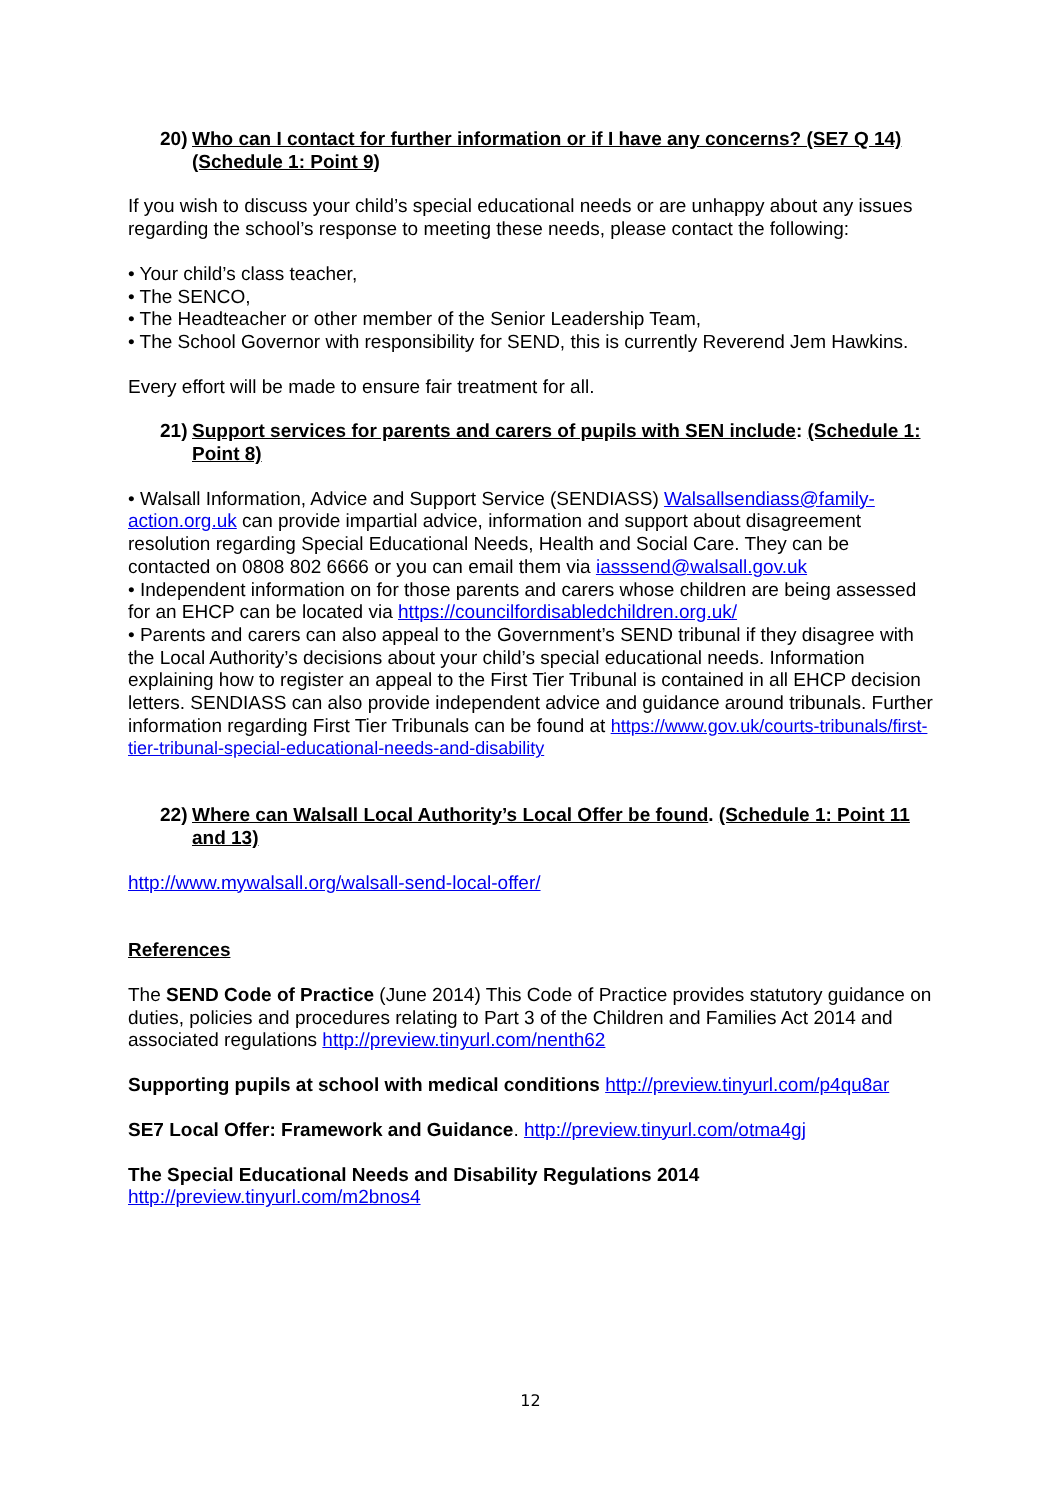20) Who can I contact for further information or if I have any concerns? (SE7 Q 14) (Schedule 1: Point 9)
If you wish to discuss your child’s special educational needs or are unhappy about any issues regarding the school’s response to meeting these needs, please contact the following:
• Your child’s class teacher,
• The SENCO,
• The Headteacher or other member of the Senior Leadership Team,
• The School Governor with responsibility for SEND, this is currently Reverend Jem Hawkins.
Every effort will be made to ensure fair treatment for all.
21) Support services for parents and carers of pupils with SEN include: (Schedule 1: Point 8)
• Walsall Information, Advice and Support Service (SENDIASS) Walsallsendiass@family-action.org.uk can provide impartial advice, information and support about disagreement resolution regarding Special Educational Needs, Health and Social Care. They can be contacted on 0808 802 6666 or you can email them via iasssend@walsall.gov.uk
• Independent information on for those parents and carers whose children are being assessed for an EHCP can be located via https://councilfordisabledchildren.org.uk/
• Parents and carers can also appeal to the Government’s SEND tribunal if they disagree with the Local Authority’s decisions about your child’s special educational needs. Information explaining how to register an appeal to the First Tier Tribunal is contained in all EHCP decision letters. SENDIASS can also provide independent advice and guidance around tribunals. Further information regarding First Tier Tribunals can be found at https://www.gov.uk/courts-tribunals/first-tier-tribunal-special-educational-needs-and-disability
22) Where can Walsall Local Authority’s Local Offer be found. (Schedule 1: Point 11 and 13)
http://www.mywalsall.org/walsall-send-local-offer/
References
The SEND Code of Practice (June 2014) This Code of Practice provides statutory guidance on duties, policies and procedures relating to Part 3 of the Children and Families Act 2014 and associated regulations http://preview.tinyurl.com/nenth62
Supporting pupils at school with medical conditions http://preview.tinyurl.com/p4qu8ar
SE7 Local Offer: Framework and Guidance. http://preview.tinyurl.com/otma4gj
The Special Educational Needs and Disability Regulations 2014
http://preview.tinyurl.com/m2bnos4
12